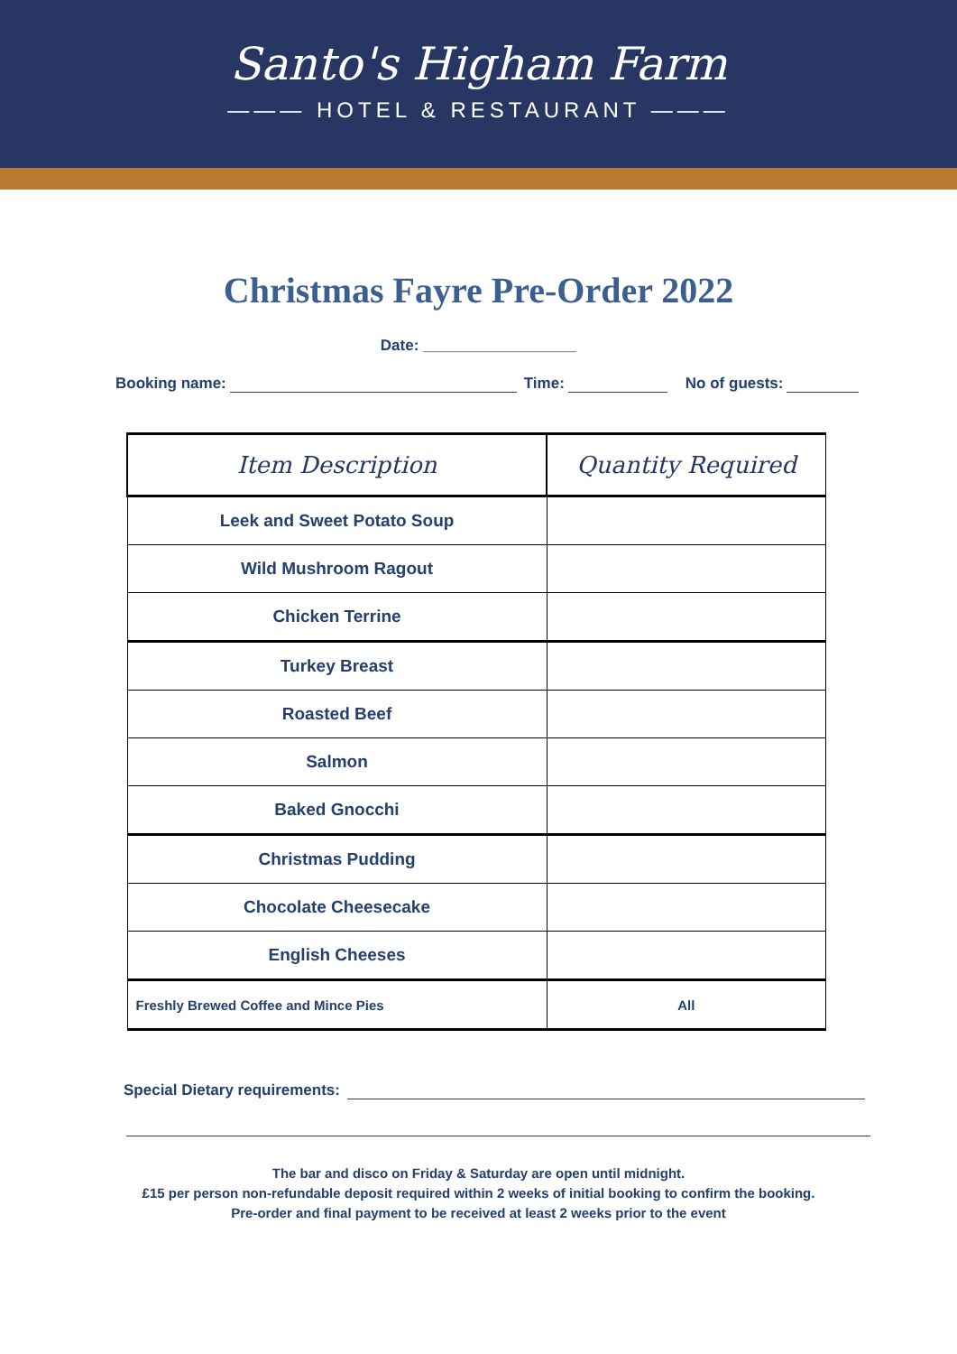Santo's Higham Farm
——— HOTEL & RESTAURANT ———
Christmas Fayre Pre-Order 2022
Date: __________________
Booking name: Time: No of guests:
| Item Description | Quantity Required |
| --- | --- |
| Leek and Sweet Potato Soup | |
| Wild Mushroom Ragout | |
| Chicken Terrine | |
| Turkey Breast | |
| Roasted Beef | |
| Salmon | |
| Baked Gnocchi | |
| Christmas Pudding | |
| Chocolate Cheesecake | |
| English Cheeses | |
| Freshly Brewed Coffee and Mince Pies | All |
Special Dietary requirements:
The bar and disco on Friday & Saturday are open until midnight.
£15 per person non-refundable deposit required within 2 weeks of initial booking to confirm the booking.
Pre-order and final payment to be received at least 2 weeks prior to the event